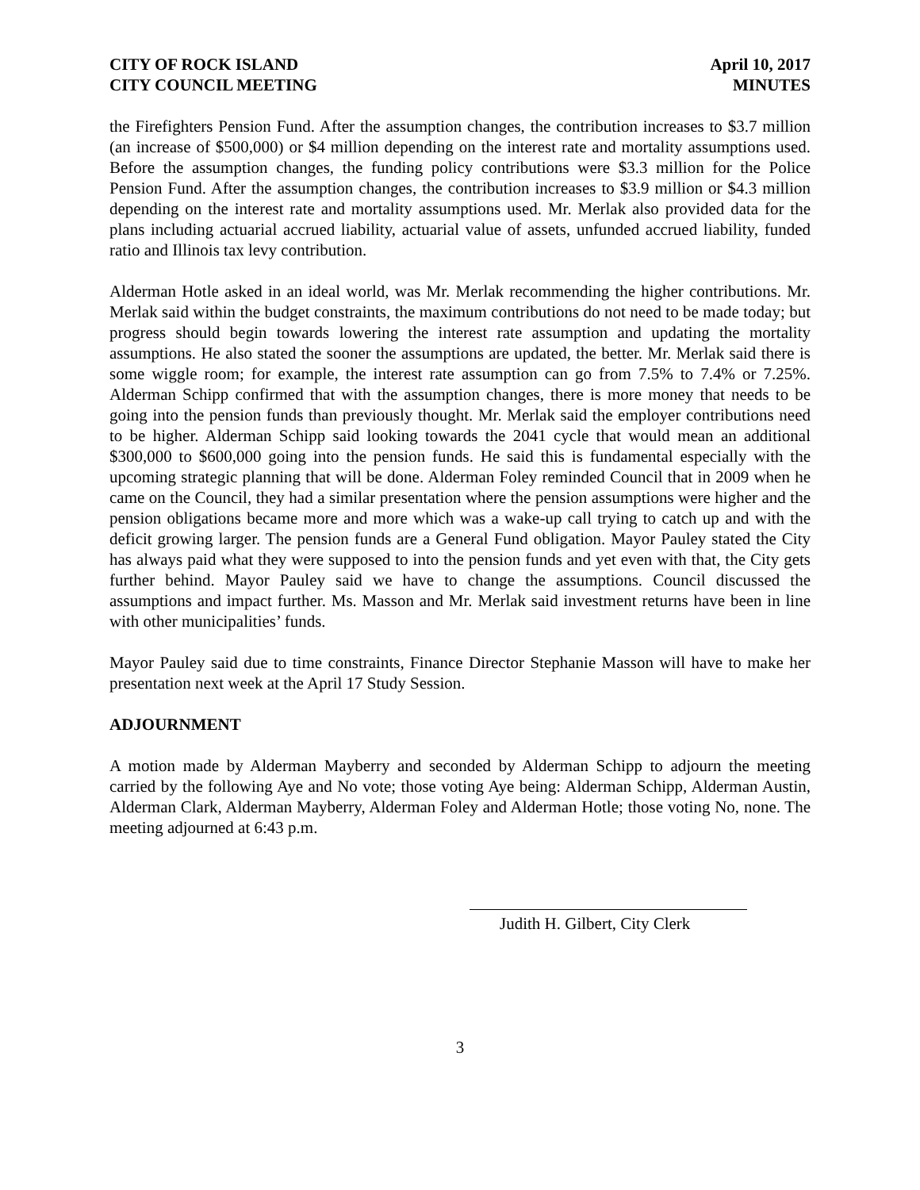CITY OF ROCK ISLAND
CITY COUNCIL MEETING
April 10, 2017
MINUTES
the Firefighters Pension Fund. After the assumption changes, the contribution increases to $3.7 million (an increase of $500,000) or $4 million depending on the interest rate and mortality assumptions used. Before the assumption changes, the funding policy contributions were $3.3 million for the Police Pension Fund. After the assumption changes, the contribution increases to $3.9 million or $4.3 million depending on the interest rate and mortality assumptions used. Mr. Merlak also provided data for the plans including actuarial accrued liability, actuarial value of assets, unfunded accrued liability, funded ratio and Illinois tax levy contribution.
Alderman Hotle asked in an ideal world, was Mr. Merlak recommending the higher contributions. Mr. Merlak said within the budget constraints, the maximum contributions do not need to be made today; but progress should begin towards lowering the interest rate assumption and updating the mortality assumptions. He also stated the sooner the assumptions are updated, the better. Mr. Merlak said there is some wiggle room; for example, the interest rate assumption can go from 7.5% to 7.4% or 7.25%. Alderman Schipp confirmed that with the assumption changes, there is more money that needs to be going into the pension funds than previously thought. Mr. Merlak said the employer contributions need to be higher. Alderman Schipp said looking towards the 2041 cycle that would mean an additional $300,000 to $600,000 going into the pension funds. He said this is fundamental especially with the upcoming strategic planning that will be done. Alderman Foley reminded Council that in 2009 when he came on the Council, they had a similar presentation where the pension assumptions were higher and the pension obligations became more and more which was a wake-up call trying to catch up and with the deficit growing larger. The pension funds are a General Fund obligation. Mayor Pauley stated the City has always paid what they were supposed to into the pension funds and yet even with that, the City gets further behind. Mayor Pauley said we have to change the assumptions. Council discussed the assumptions and impact further. Ms. Masson and Mr. Merlak said investment returns have been in line with other municipalities’ funds.
Mayor Pauley said due to time constraints, Finance Director Stephanie Masson will have to make her presentation next week at the April 17 Study Session.
ADJOURNMENT
A motion made by Alderman Mayberry and seconded by Alderman Schipp to adjourn the meeting carried by the following Aye and No vote; those voting Aye being: Alderman Schipp, Alderman Austin, Alderman Clark, Alderman Mayberry, Alderman Foley and Alderman Hotle; those voting No, none. The meeting adjourned at 6:43 p.m.
Judith H. Gilbert, City Clerk
3